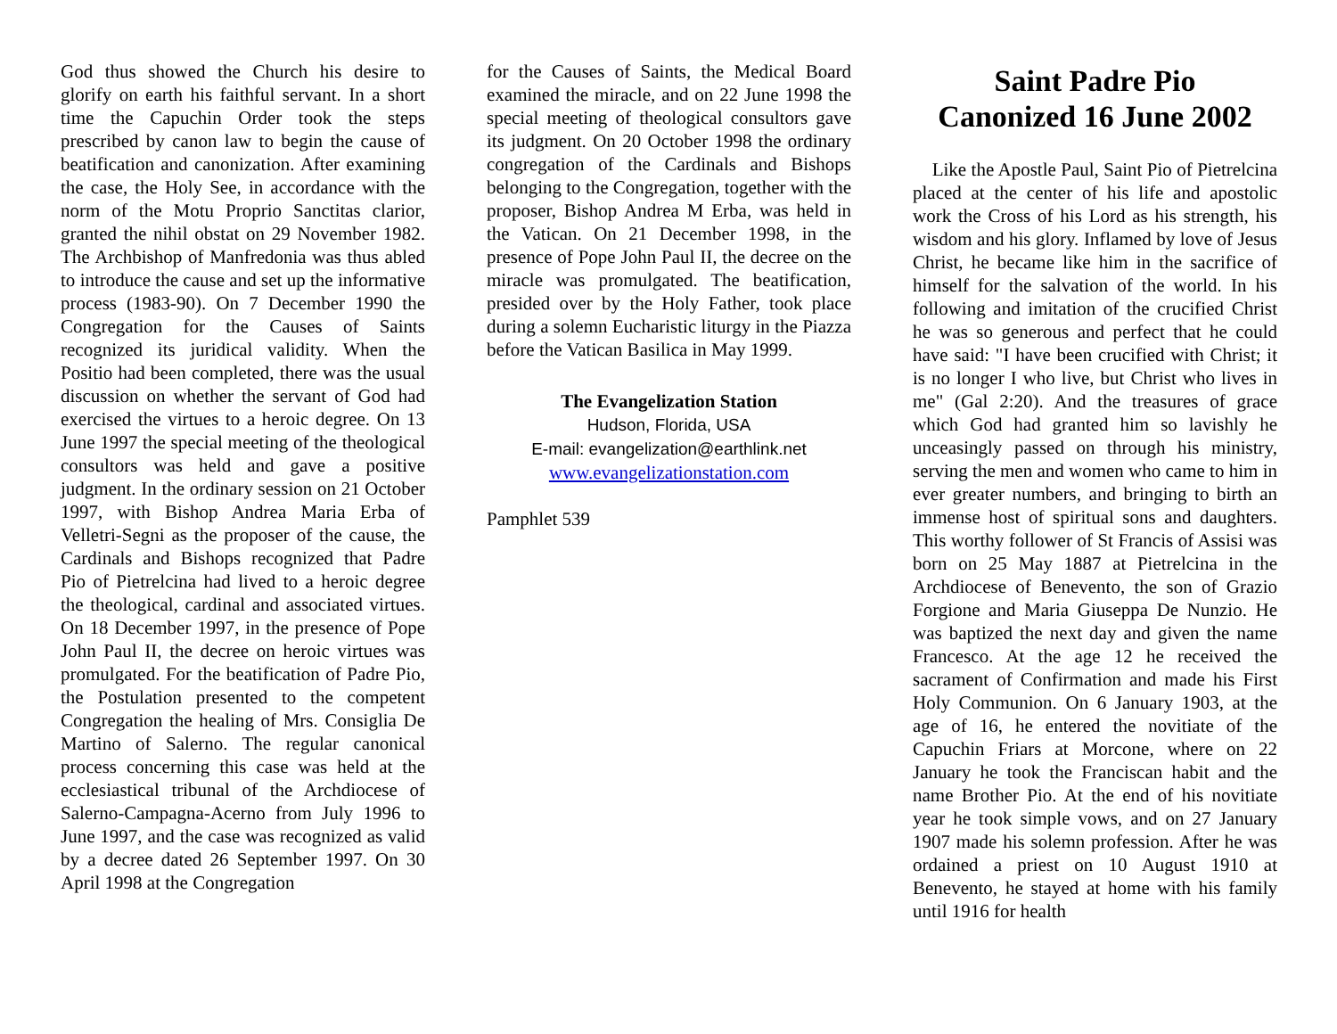God thus showed the Church his desire to glorify on earth his faithful servant. In a short time the Capuchin Order took the steps prescribed by canon law to begin the cause of beatification and canonization. After examining the case, the Holy See, in accordance with the norm of the Motu Proprio Sanctitas clarior, granted the nihil obstat on 29 November 1982. The Archbishop of Manfredonia was thus abled to introduce the cause and set up the informative process (1983-90). On 7 December 1990 the Congregation for the Causes of Saints recognized its juridical validity. When the Positio had been completed, there was the usual discussion on whether the servant of God had exercised the virtues to a heroic degree. On 13 June 1997 the special meeting of the theological consultors was held and gave a positive judgment. In the ordinary session on 21 October 1997, with Bishop Andrea Maria Erba of Velletri-Segni as the proposer of the cause, the Cardinals and Bishops recognized that Padre Pio of Pietrelcina had lived to a heroic degree the theological, cardinal and associated virtues. On 18 December 1997, in the presence of Pope John Paul II, the decree on heroic virtues was promulgated. For the beatification of Padre Pio, the Postulation presented to the competent Congregation the healing of Mrs. Consiglia De Martino of Salerno. The regular canonical process concerning this case was held at the ecclesiastical tribunal of the Archdiocese of Salerno-Campagna-Acerno from July 1996 to June 1997, and the case was recognized as valid by a decree dated 26 September 1997. On 30 April 1998 at the Congregation
for the Causes of Saints, the Medical Board examined the miracle, and on 22 June 1998 the special meeting of theological consultors gave its judgment. On 20 October 1998 the ordinary congregation of the Cardinals and Bishops belonging to the Congregation, together with the proposer, Bishop Andrea M Erba, was held in the Vatican. On 21 December 1998, in the presence of Pope John Paul II, the decree on the miracle was promulgated. The beatification, presided over by the Holy Father, took place during a solemn Eucharistic liturgy in the Piazza before the Vatican Basilica in May 1999.
The Evangelization Station
Hudson, Florida, USA
E-mail: evangelization@earthlink.net
www.evangelizationstation.com
Pamphlet 539
Saint Padre Pio
Canonized 16 June 2002
Like the Apostle Paul, Saint Pio of Pietrelcina placed at the center of his life and apostolic work the Cross of his Lord as his strength, his wisdom and his glory. Inflamed by love of Jesus Christ, he became like him in the sacrifice of himself for the salvation of the world. In his following and imitation of the crucified Christ he was so generous and perfect that he could have said: "I have been crucified with Christ; it is no longer I who live, but Christ who lives in me" (Gal 2:20). And the treasures of grace which God had granted him so lavishly he unceasingly passed on through his ministry, serving the men and women who came to him in ever greater numbers, and bringing to birth an immense host of spiritual sons and daughters. This worthy follower of St Francis of Assisi was born on 25 May 1887 at Pietrelcina in the Archdiocese of Benevento, the son of Grazio Forgione and Maria Giuseppa De Nunzio. He was baptized the next day and given the name Francesco. At the age 12 he received the sacrament of Confirmation and made his First Holy Communion. On 6 January 1903, at the age of 16, he entered the novitiate of the Capuchin Friars at Morcone, where on 22 January he took the Franciscan habit and the name Brother Pio. At the end of his novitiate year he took simple vows, and on 27 January 1907 made his solemn profession. After he was ordained a priest on 10 August 1910 at Benevento, he stayed at home with his family until 1916 for health